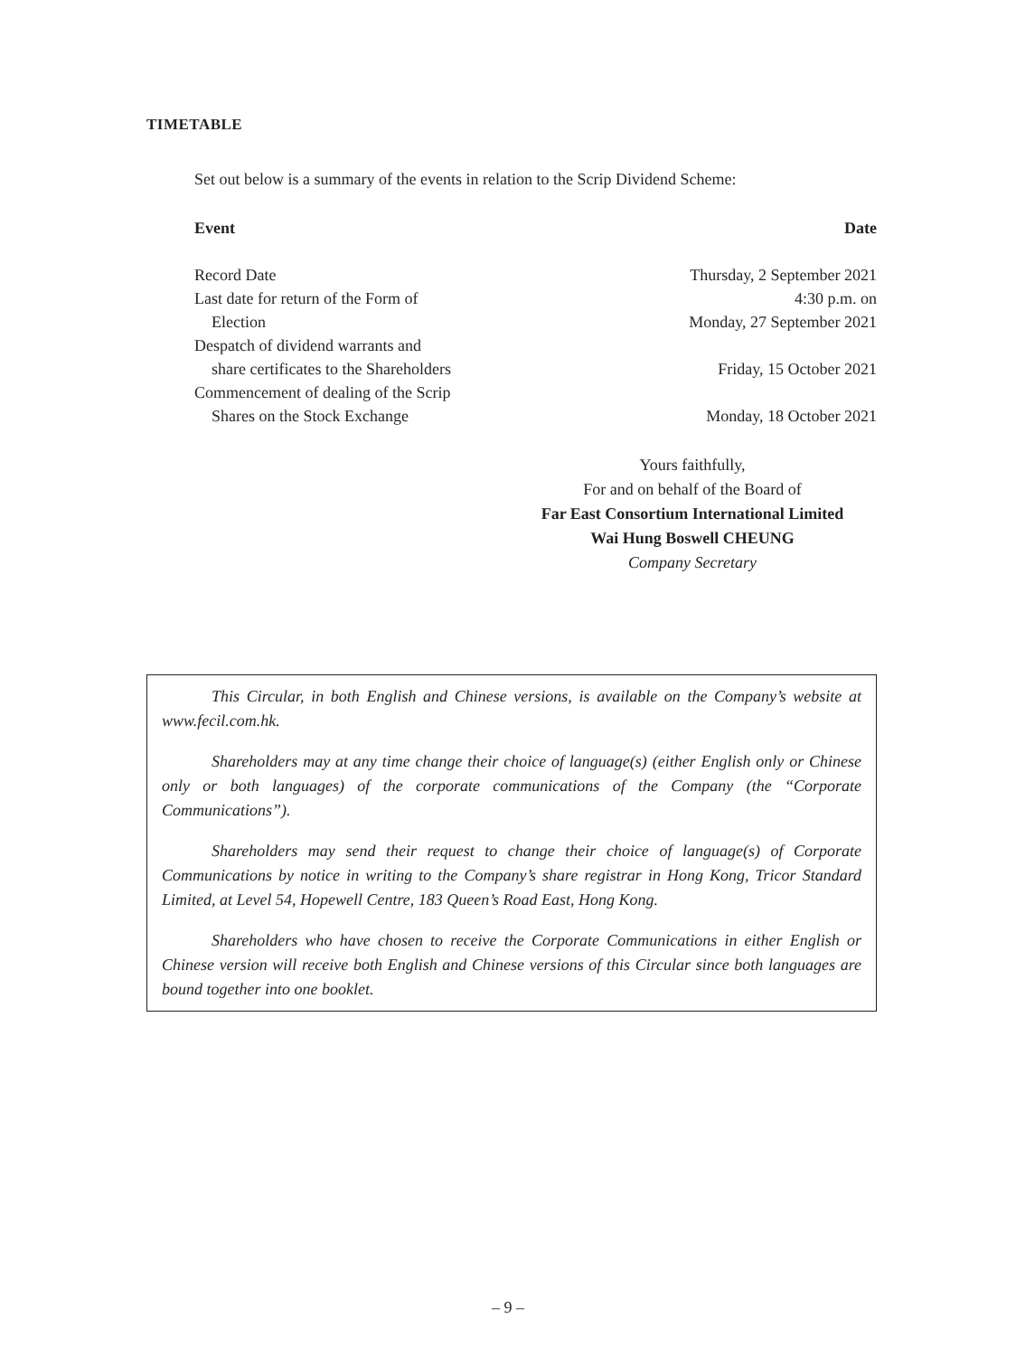TIMETABLE
Set out below is a summary of the events in relation to the Scrip Dividend Scheme:
| Event | Date |
| --- | --- |
| Record Date | Thursday, 2 September 2021 |
| Last date for return of the Form of Election | 4:30 p.m. on Monday, 27 September 2021 |
| Despatch of dividend warrants and share certificates to the Shareholders | Friday, 15 October 2021 |
| Commencement of dealing of the Scrip Shares on the Stock Exchange | Monday, 18 October 2021 |
Yours faithfully,
For and on behalf of the Board of
Far East Consortium International Limited
Wai Hung Boswell CHEUNG
Company Secretary
This Circular, in both English and Chinese versions, is available on the Company’s website at www.fecil.com.hk.
Shareholders may at any time change their choice of language(s) (either English only or Chinese only or both languages) of the corporate communications of the Company (the “Corporate Communications”).
Shareholders may send their request to change their choice of language(s) of Corporate Communications by notice in writing to the Company’s share registrar in Hong Kong, Tricor Standard Limited, at Level 54, Hopewell Centre, 183 Queen’s Road East, Hong Kong.
Shareholders who have chosen to receive the Corporate Communications in either English or Chinese version will receive both English and Chinese versions of this Circular since both languages are bound together into one booklet.
– 9 –